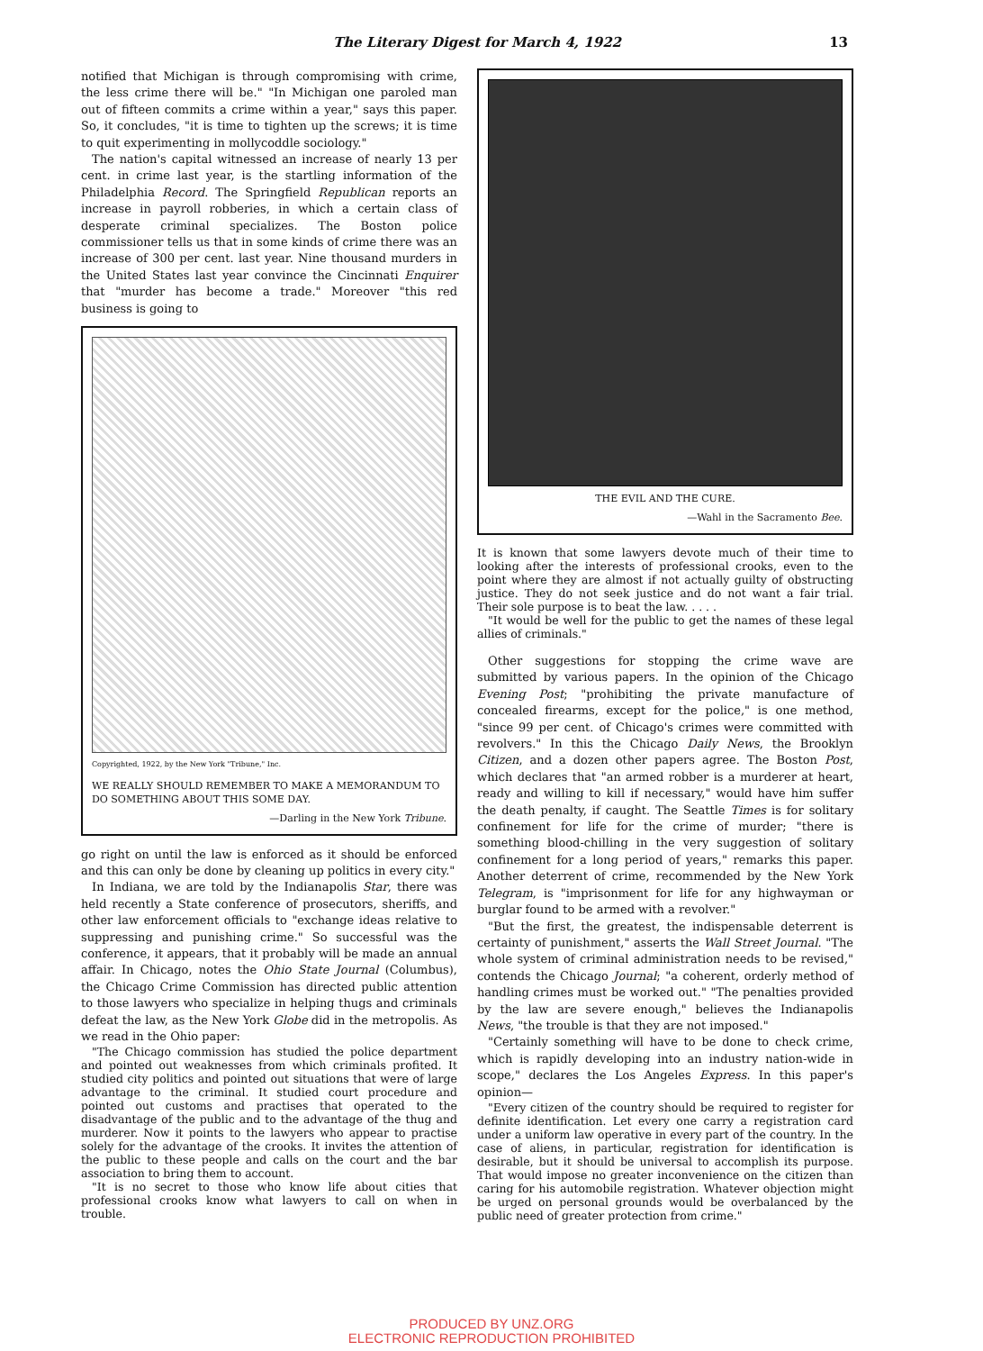The Literary Digest for March 4, 1922 13
notified that Michigan is through compromising with crime, the less crime there will be." "In Michigan one paroled man out of fifteen commits a crime within a year," says this paper. So, it concludes, "it is time to tighten up the screws; it is time to quit experimenting in mollycoddle sociology."
The nation's capital witnessed an increase of nearly 13 per cent. in crime last year, is the startling information of the Philadelphia Record. The Springfield Republican reports an increase in payroll robberies, in which a certain class of desperate criminal specializes. The Boston police commissioner tells us that in some kinds of crime there was an increase of 300 per cent. last year. Nine thousand murders in the United States last year convince the Cincinnati Enquirer that "murder has become a trade." Moreover "this red business is going to
Copyrighted, 1922, by the New York "Tribune," Inc.
WE REALLY SHOULD REMEMBER TO MAKE A MEMORANDUM TO DO SOMETHING ABOUT THIS SOME DAY.
—Darling in the New York Tribune.
go right on until the law is enforced as it should be enforced and this can only be done by cleaning up politics in every city."
In Indiana, we are told by the Indianapolis Star, there was held recently a State conference of prosecutors, sheriffs, and other law enforcement officials to "exchange ideas relative to suppressing and punishing crime." So successful was the conference, it appears, that it probably will be made an annual affair. In Chicago, notes the Ohio State Journal (Columbus), the Chicago Crime Commission has directed public attention to those lawyers who specialize in helping thugs and criminals defeat the law, as the New York Globe did in the metropolis. As we read in the Ohio paper:
"The Chicago commission has studied the police department and pointed out weaknesses from which criminals profited. It studied city politics and pointed out situations that were of large advantage to the criminal. It studied court procedure and pointed out customs and practises that operated to the disadvantage of the public and to the advantage of the thug and murderer. Now it points to the lawyers who appear to practise solely for the advantage of the crooks. It invites the attention of the public to these people and calls on the court and the bar association to bring them to account.
"It is no secret to those who know life about cities that professional crooks know what lawyers to call on when in trouble.
THE EVIL AND THE CURE.
—Wahl in the Sacramento Bee.
It is known that some lawyers devote much of their time to looking after the interests of professional crooks, even to the point where they are almost if not actually guilty of obstructing justice. They do not seek justice and do not want a fair trial. Their sole purpose is to beat the law. . . . .
"It would be well for the public to get the names of these legal allies of criminals."
Other suggestions for stopping the crime wave are submitted by various papers. In the opinion of the Chicago Evening Post; "prohibiting the private manufacture of concealed firearms, except for the police," is one method, "since 99 per cent. of Chicago's crimes were committed with revolvers." In this the Chicago Daily News, the Brooklyn Citizen, and a dozen other papers agree. The Boston Post, which declares that "an armed robber is a murderer at heart, ready and willing to kill if necessary," would have him suffer the death penalty, if caught. The Seattle Times is for solitary confinement for life for the crime of murder; "there is something blood-chilling in the very suggestion of solitary confinement for a long period of years," remarks this paper. Another deterrent of crime, recommended by the New York Telegram, is "imprisonment for life for any highwayman or burglar found to be armed with a revolver."
"But the first, the greatest, the indispensable deterrent is certainty of punishment," asserts the Wall Street Journal. "The whole system of criminal administration needs to be revised," contends the Chicago Journal; "a coherent, orderly method of handling crimes must be worked out." "The penalties provided by the law are severe enough," believes the Indianapolis News, "the trouble is that they are not imposed."
"Certainly something will have to be done to check crime, which is rapidly developing into an industry nation-wide in scope," declares the Los Angeles Express. In this paper's opinion—
"Every citizen of the country should be required to register for definite identification. Let every one carry a registration card under a uniform law operative in every part of the country. In the case of aliens, in particular, registration for identification is desirable, but it should be universal to accomplish its purpose. That would impose no greater inconvenience on the citizen than caring for his automobile registration. Whatever objection might be urged on personal grounds would be overbalanced by the public need of greater protection from crime."
PRODUCED BY UNZ.ORG
ELECTRONIC REPRODUCTION PROHIBITED